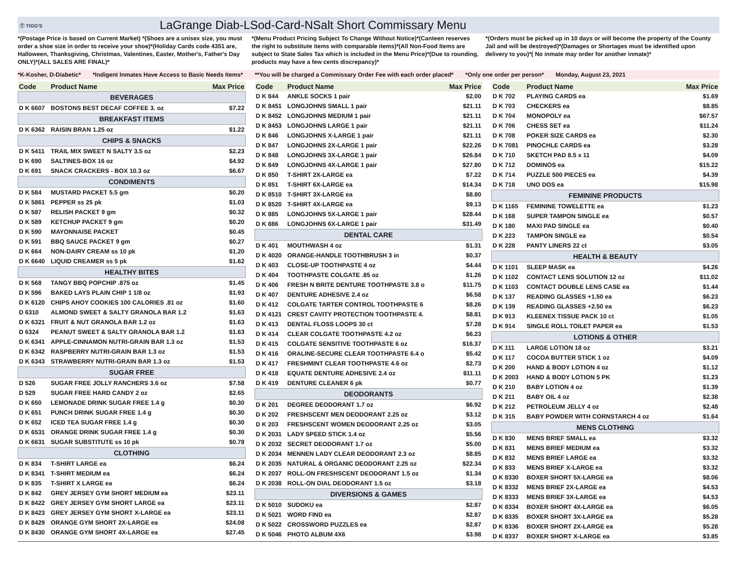Ⓣ TIGG'S
LaGrange Diab-LSod-Card-NSalt Short Commissary Menu
*(Postage Price is based on Current Market) *(Shoes are a unisex size, you must order a shoe size in order to receive your shoe)*(Holiday Cards code 4351 are, Halloween, Thanksgiving, Christmas, Valentines, Easter, Mother's, Father's Day ONLY)*(ALL SALES ARE FINAL)*
*(Menu Product Pricing Subject To Change Without Notice)*(Canteen reserves the right to substitute items with comparable items)*(All Non-Food Items are subject to State Sales Tax which is included in the Menu Price)*(Due to rounding, products may have a few cents discrepancy)*
*(Orders must be picked up in 10 days or will become the property of the County Jail and will be destroyed)*(Damages or Shortages must be identified upon delivery to you)*( No inmate may order for another inmate)*
*K-Kosher, D-Diabetic* *Indigent Inmates Have Access to Basic Needs Items* **You will be charged a Commissary Order Fee with each order placed* *Only one order per person* Monday, August 23, 2021
| Code | Product Name | Max Price |
| --- | --- | --- |
| BEVERAGES | | |
| D K 6607 | BOSTONS BEST DECAF COFFEE 3. oz | $7.22 |
| BREAKFAST ITEMS | | |
| D K 6362 | RAISIN BRAN 1.25 oz | $1.22 |
| CHIPS & SNACKS | | |
| D K 5411 | TRAIL MIX SWEET N SALTY 3.5 oz | $2.23 |
| D K 690 | SALTINES-BOX 16 oz | $4.92 |
| D K 691 | SNACK CRACKERS - BOX 10.3 oz | $6.67 |
| CONDIMENTS | | |
| D K 584 | MUSTARD PACKET 5.5 gm | $0.20 |
| D K 5861 | PEPPER ss 25 pk | $1.03 |
| D K 587 | RELISH PACKET 9 gm | $0.32 |
| D K 589 | KETCHUP PACKET 9 gm | $0.20 |
| D K 590 | MAYONNAISE PACKET | $0.45 |
| D K 591 | BBQ SAUCE PACKET 9 gm | $0.27 |
| D K 664 | NON-DAIRY CREAM ss 10 pk | $1.20 |
| D K 6640 | LIQUID CREAMER ss 5 pk | $1.62 |
| HEALTHY BITES | | |
| D K 568 | TANGY BBQ POPCHIP .875 oz | $1.45 |
| D K 596 | BAKED LAYS PLAIN CHIP 1 1/8 oz | $1.93 |
| D K 6120 | CHIPS AHOY COOKIES 100 CALORIES .81 oz | $1.60 |
| D 6310 | ALMOND SWEET & SALTY GRANOLA BAR 1.2 | $1.63 |
| D K 6321 | FRUIT & NUT GRANOLA BAR 1.2 oz | $1.63 |
| D 6324 | PEANUT SWEET & SALTY GRANOLA BAR 1.2 | $1.63 |
| D K 6341 | APPLE-CINNAMON NUTRI-GRAIN BAR 1.3 oz | $1.53 |
| D K 6342 | RASPBERRY NUTRI-GRAIN BAR 1.3 oz | $1.53 |
| D K 6343 | STRAWBERRY NUTRI-GRAIN BAR 1.3 oz | $1.53 |
| SUGAR FREE | | |
| D 526 | SUGAR FREE JOLLY RANCHERS 3.6 oz | $7.58 |
| D 529 | SUGAR FREE HARD CANDY 2 oz | $2.65 |
| D K 650 | LEMONADE DRINK SUGAR FREE 1.4 g | $0.30 |
| D K 651 | PUNCH DRINK SUGAR FREE 1.4 g | $0.30 |
| D K 652 | ICED TEA SUGAR FREE 1.4 g | $0.30 |
| D K 6531 | ORANGE DRINK SUGAR FREE 1.4 g | $0.30 |
| D K 6631 | SUGAR SUBSTITUTE ss 10 pk | $0.78 |
| CLOTHING | | |
| D K 834 | T-SHIRT LARGE ea | $6.24 |
| D K 8341 | T-SHIRT MEDIUM ea | $6.24 |
| D K 835 | T-SHIRT X LARGE ea | $6.24 |
| D K 842 | GREY JERSEY GYM SHORT MEDIUM ea | $23.11 |
| D K 8422 | GREY JERSEY GYM SHORT LARGE ea | $23.11 |
| D K 8423 | GREY JERSEY GYM SHORT X-LARGE ea | $23.11 |
| D K 8429 | ORANGE GYM SHORT 2X-LARGE ea | $24.08 |
| D K 8430 | ORANGE GYM SHORT 4X-LARGE ea | $27.45 |
| Code | Product Name | Max Price |
| --- | --- | --- |
| D K 844 | ANKLE SOCKS 1 pair | $2.00 |
| D K 8451 | LONGJOHNS SMALL 1 pair | $21.11 |
| D K 8452 | LONGJOHNS MEDIUM 1 pair | $21.11 |
| D K 8453 | LONGJOHNS LARGE 1 pair | $21.11 |
| D K 846 | LONGJOHNS X-LARGE 1 pair | $21.11 |
| D K 847 | LONGJOHNS 2X-LARGE 1 pair | $22.26 |
| D K 848 | LONGJOHNS 3X-LARGE 1 pair | $26.84 |
| D K 849 | LONGJOHNS 4X-LARGE 1 pair | $27.80 |
| D K 850 | T-SHIRT 2X-LARGE ea | $7.22 |
| D K 851 | T-SHIRT 6X-LARGE ea | $14.34 |
| D K 8510 | T-SHIRT 3X-LARGE ea | $8.80 |
| D K 8520 | T-SHIRT 4X-LARGE ea | $9.13 |
| D K 885 | LONGJOHNS 5X-LARGE 1 pair | $28.44 |
| D K 886 | LONGJOHNS 6X-LARGE 1 pair | $31.49 |
| DENTAL CARE | | |
| D K 401 | MOUTHWASH 4 oz | $1.31 |
| D K 4020 | ORANGE-HANDLE TOOTHBRUSH 3 in | $0.37 |
| D K 403 | CLOSE-UP TOOTHPASTE 4 oz | $4.44 |
| D K 404 | TOOTHPASTE COLGATE .85 oz | $1.26 |
| D K 406 | FRESH N BRITE DENTURE TOOTHPASTE 3.8 o | $11.75 |
| D K 407 | DENTURE ADHESIVE 2.4 oz | $6.58 |
| D K 412 | COLGATE TARTER CONTROL TOOTHPASTE 6 | $8.26 |
| D K 4121 | CREST CAVITY PROTECTION TOOTHPASTE 4. | $8.81 |
| D K 413 | DENTAL FLOSS LOOPS 30 ct | $7.28 |
| D K 414 | CLEAR COLGATE TOOTHPASTE 4.2 oz | $6.23 |
| D K 415 | COLGATE SENSITIVE TOOTHPASTE 6 oz | $16.37 |
| D K 416 | ORALINE-SECURE CLEAR TOOTHPASTE 6.4 o | $5.42 |
| D K 417 | FRESHMINT CLEAR TOOTHPASTE 4.6 oz | $2.73 |
| D K 418 | EQUATE DENTURE ADHESIVE 2.4 oz | $11.11 |
| D K 419 | DENTURE CLEANER 6 pk | $0.77 |
| DEODORANTS | | |
| D K 201 | DEGREE DEODORANT 1.7 oz | $6.92 |
| D K 202 | FRESHSCENT MEN DEODORANT 2.25 oz | $3.12 |
| D K 203 | FRESHSCENT WOMEN DEODORANT 2.25 oz | $3.05 |
| D K 2031 | LADY SPEED STICK 1.4 oz | $5.56 |
| D K 2032 | SECRET DEODORANT 1.7 oz | $5.00 |
| D K 2034 | MENNEN LADY CLEAR DEODORANT 2.3 oz | $8.85 |
| D K 2035 | NATURAL & ORGANIC DEODORANT 2.25 oz | $22.34 |
| D K 2037 | ROLL-ON FRESHSCENT DEODORANT 1.5 oz | $1.34 |
| D K 2038 | ROLL-ON DIAL DEODORANT 1.5 oz | $3.18 |
| DIVERSIONS & GAMES | | |
| D K 5010 | SUDOKU ea | $2.87 |
| D K 5021 | WORD FIND ea | $2.87 |
| D K 5022 | CROSSWORD PUZZLES ea | $2.87 |
| D K 5046 | PHOTO ALBUM 4X6 | $3.98 |
| Code | Product Name | Max Price |
| --- | --- | --- |
| D K 702 | PLAYING CARDS ea | $1.69 |
| D K 703 | CHECKERS ea | $8.85 |
| D K 704 | MONOPOLY ea | $67.57 |
| D K 706 | CHESS SET ea | $11.24 |
| D K 708 | POKER SIZE CARDS ea | $2.30 |
| D K 7081 | PINOCHLE CARDS ea | $3.28 |
| D K 710 | SKETCH PAD 8.5 x 11 | $4.09 |
| D K 712 | DOMINOS ea | $15.22 |
| D K 714 | PUZZLE 500 PIECES ea | $4.39 |
| D K 718 | UNO DOS ea | $15.98 |
| FEMININE PRODUCTS | | |
| D K 1165 | FEMININE TOWELETTE ea | $1.23 |
| D K 168 | SUPER TAMPON SINGLE ea | $0.57 |
| D K 180 | MAXI PAD SINGLE ea | $0.40 |
| D K 223 | TAMPON SINGLE ea | $0.54 |
| D K 228 | PANTY LINERS 22 ct | $3.05 |
| HEALTH & BEAUTY | | |
| D K 1101 | SLEEP MASK ea | $4.26 |
| D K 1102 | CONTACT LENS SOLUTION 12 oz | $11.02 |
| D K 1103 | CONTACT DOUBLE LENS CASE ea | $1.44 |
| D K 137 | READING GLASSES +1.50 ea | $6.23 |
| D K 139 | READING GLASSES +2.50 ea | $6.23 |
| D K 913 | KLEENEX TISSUE PACK 10 ct | $1.05 |
| D K 914 | SINGLE ROLL TOILET PAPER ea | $1.53 |
| LOTIONS & OTHER | | |
| D K 111 | LARGE LOTION 18 oz | $3.21 |
| D K 117 | COCOA BUTTER STICK 1 oz | $4.09 |
| D K 200 | HAND & BODY LOTION 4 oz | $1.12 |
| D K 2003 | HAND & BODY LOTION 5 PK | $1.23 |
| D K 210 | BABY LOTION 4 oz | $1.39 |
| D K 211 | BABY OIL 4 oz | $2.38 |
| D K 212 | PETROLEUM JELLY 4 oz | $2.48 |
| D K 315 | BABY POWDER WITH CORNSTARCH 4 oz | $1.64 |
| MENS CLOTHING | | |
| D K 830 | MENS BRIEF SMALL ea | $3.32 |
| D K 831 | MENS BRIEF MEDIUM ea | $3.32 |
| D K 832 | MENS BRIEF LARGE ea | $3.32 |
| D K 833 | MENS BRIEF X-LARGE ea | $3.32 |
| D K 8330 | BOXER SHORT 5X-LARGE ea | $8.06 |
| D K 8332 | MENS BRIEF 2X-LARGE ea | $4.53 |
| D K 8333 | MENS BRIEF 3X-LARGE ea | $4.53 |
| D K 8334 | BOXER SHORT 4X-LARGE ea | $6.05 |
| D K 8335 | BOXER SHORT 3X-LARGE ea | $5.28 |
| D K 8336 | BOXER SHORT 2X-LARGE ea | $5.28 |
| D K 8337 | BOXER SHORT X-LARGE ea | $3.85 |